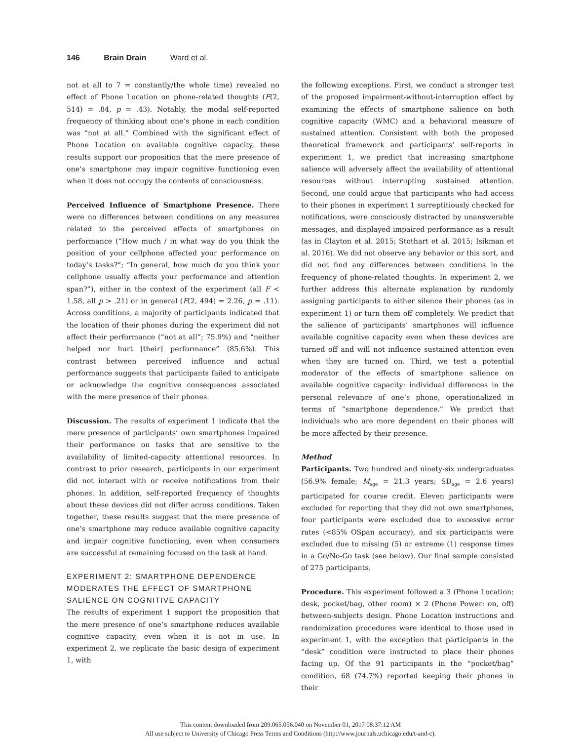146 Brain Drain Ward et al.
not at all to 7 = constantly/the whole time) revealed no effect of Phone Location on phone-related thoughts (F(2, 514) = .84, p = .43). Notably, the modal self-reported frequency of thinking about one’s phone in each condition was “not at all.” Combined with the significant effect of Phone Location on available cognitive capacity, these results support our proposition that the mere presence of one’s smartphone may impair cognitive functioning even when it does not occupy the contents of consciousness.
Perceived Influence of Smartphone Presence. There were no differences between conditions on any measures related to the perceived effects of smartphones on performance (“How much / in what way do you think the position of your cellphone affected your performance on today’s tasks?”; “In general, how much do you think your cellphone usually affects your performance and attention span?”), either in the context of the experiment (all F < 1.58, all p > .21) or in general (F(2, 494) = 2.26, p = .11). Across conditions, a majority of participants indicated that the location of their phones during the experiment did not affect their performance (“not at all”; 75.9%) and “neither helped nor hurt [their] performance” (85.6%). This contrast between perceived influence and actual performance suggests that participants failed to anticipate or acknowledge the cognitive consequences associated with the mere presence of their phones.
Discussion. The results of experiment 1 indicate that the mere presence of participants’ own smartphones impaired their performance on tasks that are sensitive to the availability of limited-capacity attentional resources. In contrast to prior research, participants in our experiment did not interact with or receive notifications from their phones. In addition, self-reported frequency of thoughts about these devices did not differ across conditions. Taken together, these results suggest that the mere presence of one’s smartphone may reduce available cognitive capacity and impair cognitive functioning, even when consumers are successful at remaining focused on the task at hand.
EXPERIMENT 2: SMARTPHONE DEPENDENCE MODERATES THE EFFECT OF SMARTPHONE SALIENCE ON COGNITIVE CAPACITY
The results of experiment 1 support the proposition that the mere presence of one’s smartphone reduces available cognitive capacity, even when it is not in use. In experiment 2, we replicate the basic design of experiment 1, with
the following exceptions. First, we conduct a stronger test of the proposed impairment-without-interruption effect by examining the effects of smartphone salience on both cognitive capacity (WMC) and a behavioral measure of sustained attention. Consistent with both the proposed theoretical framework and participants’ self-reports in experiment 1, we predict that increasing smartphone salience will adversely affect the availability of attentional resources without interrupting sustained attention. Second, one could argue that participants who had access to their phones in experiment 1 surreptitiously checked for notifications, were consciously distracted by unanswerable messages, and displayed impaired performance as a result (as in Clayton et al. 2015; Stothart et al. 2015; Isikman et al. 2016). We did not observe any behavior or this sort, and did not find any differences between conditions in the frequency of phone-related thoughts. In experiment 2, we further address this alternate explanation by randomly assigning participants to either silence their phones (as in experiment 1) or turn them off completely. We predict that the salience of participants’ smartphones will influence available cognitive capacity even when these devices are turned off and will not influence sustained attention even when they are turned on. Third, we test a potential moderator of the effects of smartphone salience on available cognitive capacity: individual differences in the personal relevance of one’s phone, operationalized in terms of “smartphone dependence.” We predict that individuals who are more dependent on their phones will be more affected by their presence.
Method
Participants. Two hundred and ninety-six undergraduates (56.9% female; M<sub>age</sub> = 21.3 years; SD<sub>age</sub> = 2.6 years) participated for course credit. Eleven participants were excluded for reporting that they did not own smartphones, four participants were excluded due to excessive error rates (<85% OSpan accuracy), and six participants were excluded due to missing (5) or extreme (1) response times in a Go/No-Go task (see below). Our final sample consisted of 275 participants.
Procedure. This experiment followed a 3 (Phone Location: desk, pocket/bag, other room) × 2 (Phone Power: on, off) between-subjects design. Phone Location instructions and randomization procedures were identical to those used in experiment 1, with the exception that participants in the “desk” condition were instructed to place their phones facing up. Of the 91 participants in the “pocket/bag” condition, 68 (74.7%) reported keeping their phones in their
This content downloaded from 209.065.056.040 on November 01, 2017 08:37:12 AM
All use subject to University of Chicago Press Terms and Conditions (http://www.journals.uchicago.edu/t-and-c).